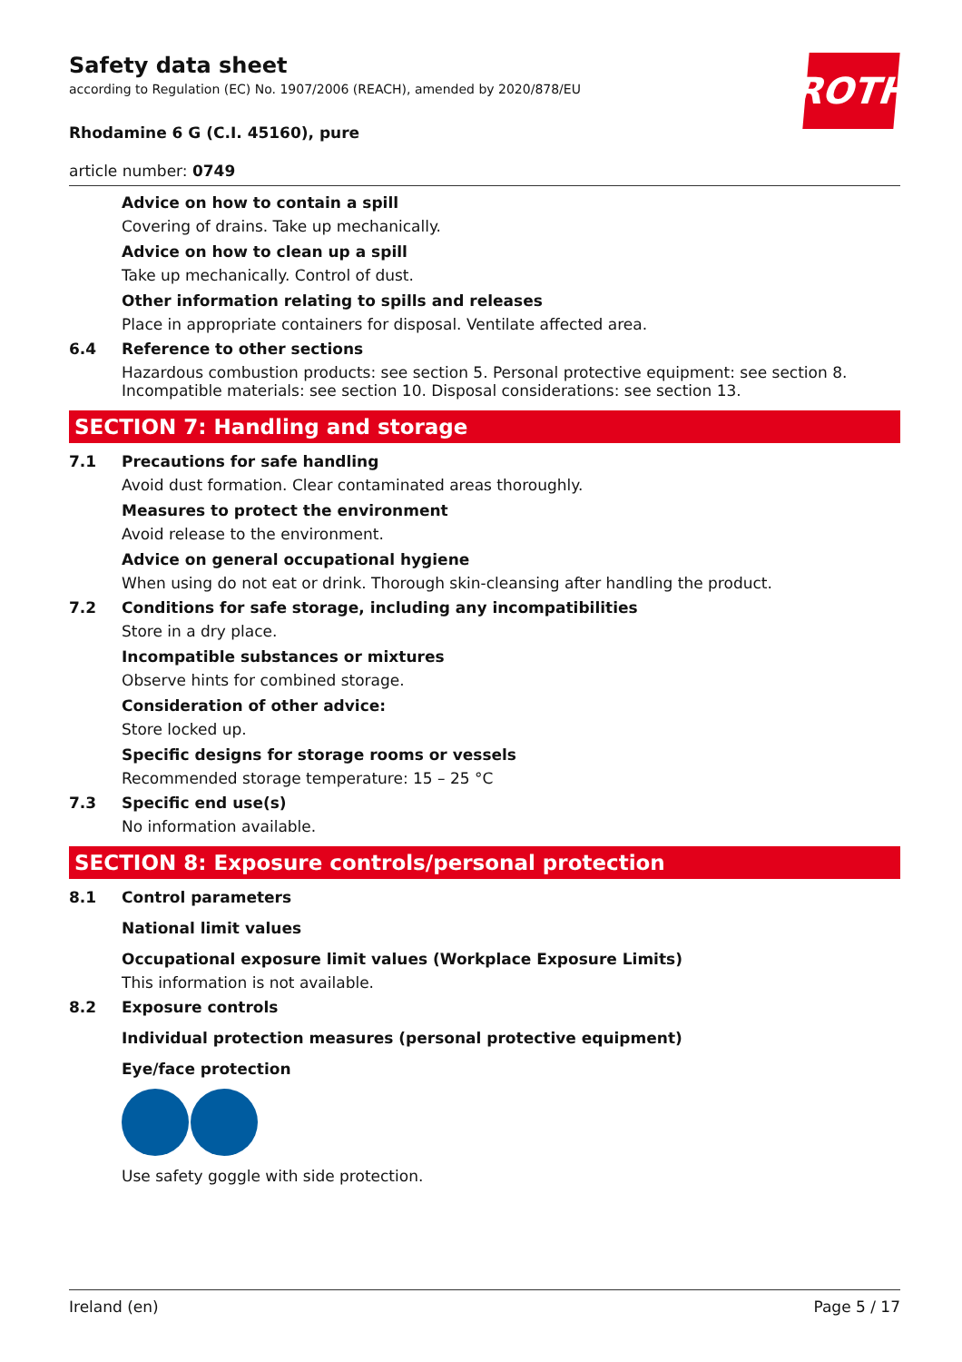ROTH
Safety data sheet
according to Regulation (EC) No. 1907/2006 (REACH), amended by 2020/878/EU
Rhodamine 6 G (C.I. 45160), pure
article number: 0749
Advice on how to contain a spill
Covering of drains. Take up mechanically.
Advice on how to clean up a spill
Take up mechanically. Control of dust.
Other information relating to spills and releases
Place in appropriate containers for disposal. Ventilate affected area.
6.4 Reference to other sections
Hazardous combustion products: see section 5. Personal protective equipment: see section 8. Incompatible materials: see section 10. Disposal considerations: see section 13.
SECTION 7: Handling and storage
7.1 Precautions for safe handling
Avoid dust formation. Clear contaminated areas thoroughly.
Measures to protect the environment
Avoid release to the environment.
Advice on general occupational hygiene
When using do not eat or drink. Thorough skin-cleansing after handling the product.
7.2 Conditions for safe storage, including any incompatibilities
Store in a dry place.
Incompatible substances or mixtures
Observe hints for combined storage.
Consideration of other advice:
Store locked up.
Specific designs for storage rooms or vessels
Recommended storage temperature: 15 – 25 °C
7.3 Specific end use(s)
No information available.
SECTION 8: Exposure controls/personal protection
8.1 Control parameters
National limit values
Occupational exposure limit values (Workplace Exposure Limits)
This information is not available.
8.2 Exposure controls
Individual protection measures (personal protective equipment)
Eye/face protection
Use safety goggle with side protection.
Ireland (en) Page 5 / 17